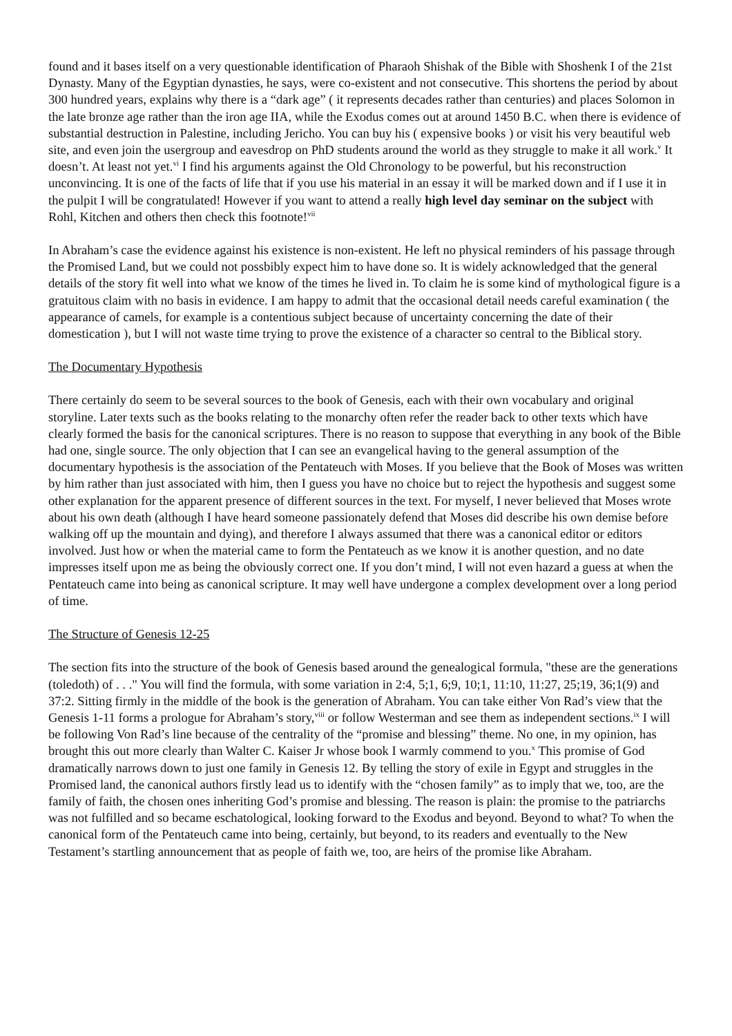found and it bases itself on a very questionable identification of Pharaoh Shishak of the Bible with Shoshenk I of the 21st Dynasty. Many of the Egyptian dynasties, he says, were co-existent and not consecutive. This shortens the period by about 300 hundred years, explains why there is a “dark age” ( it represents decades rather than centuries) and places Solomon in the late bronze age rather than the iron age IIA, while the Exodus comes out at around 1450 B.C. when there is evidence of substantial destruction in Palestine, including Jericho. You can buy his ( expensive books ) or visit his very beautiful web site, and even join the usergroup and eavesdrop on PhD students around the world as they struggle to make it all work.<sup>v</sup> It doesn’t. At least not yet.<sup>vi</sup> I find his arguments against the Old Chronology to be powerful, but his reconstruction unconvincing. It is one of the facts of life that if you use his material in an essay it will be marked down and if I use it in the pulpit I will be congratulated! However if you want to attend a really high level day seminar on the subject with Rohl, Kitchen and others then check this footnote!<sup>vii</sup>
In Abraham’s case the evidence against his existence is non-existent. He left no physical reminders of his passage through the Promised Land, but we could not possbibly expect him to have done so. It is widely acknowledged that the general details of the story fit well into what we know of the times he lived in. To claim he is some kind of mythological figure is a gratuitous claim with no basis in evidence. I am happy to admit that the occasional detail needs careful examination ( the appearance of camels, for example is a contentious subject because of uncertainty concerning the date of their domestication ), but I will not waste time trying to prove the existence of a character so central to the Biblical story.
The Documentary Hypothesis
There certainly do seem to be several sources to the book of Genesis, each with their own vocabulary and original storyline. Later texts such as the books relating to the monarchy often refer the reader back to other texts which have clearly formed the basis for the canonical scriptures. There is no reason to suppose that everything in any book of the Bible had one, single source. The only objection that I can see an evangelical having to the general assumption of the documentary hypothesis is the association of the Pentateuch with Moses. If you believe that the Book of Moses was written by him rather than just associated with him, then I guess you have no choice but to reject the hypothesis and suggest some other explanation for the apparent presence of different sources in the text. For myself, I never believed that Moses wrote about his own death (although I have heard someone passionately defend that Moses did describe his own demise before walking off up the mountain and dying), and therefore I always assumed that there was a canonical editor or editors involved. Just how or when the material came to form the Pentateuch as we know it is another question, and no date impresses itself upon me as being the obviously correct one. If you don’t mind, I will not even hazard a guess at when the Pentateuch came into being as canonical scripture. It may well have undergone a complex development over a long period of time.
The Structure of Genesis 12-25
The section fits into the structure of the book of Genesis based around the genealogical formula, "these are the generations (toledoth) of . . ." You will find the formula, with some variation in 2:4, 5;1, 6;9, 10;1, 11:10, 11:27, 25;19, 36;1(9) and 37:2. Sitting firmly in the middle of the book is the generation of Abraham. You can take either Von Rad’s view that the Genesis 1-11 forms a prologue for Abraham’s story,<sup>viii</sup> or follow Westerman and see them as independent sections.<sup>ix</sup> I will be following Von Rad’s line because of the centrality of the “promise and blessing” theme. No one, in my opinion, has brought this out more clearly than Walter C. Kaiser Jr whose book I warmly commend to you.<sup>x</sup> This promise of God dramatically narrows down to just one family in Genesis 12. By telling the story of exile in Egypt and struggles in the Promised land, the canonical authors firstly lead us to identify with the “chosen family” as to imply that we, too, are the family of faith, the chosen ones inheriting God’s promise and blessing. The reason is plain: the promise to the patriarchs was not fulfilled and so became eschatological, looking forward to the Exodus and beyond. Beyond to what? To when the canonical form of the Pentateuch came into being, certainly, but beyond, to its readers and eventually to the New Testament’s startling announcement that as people of faith we, too, are heirs of the promise like Abraham.